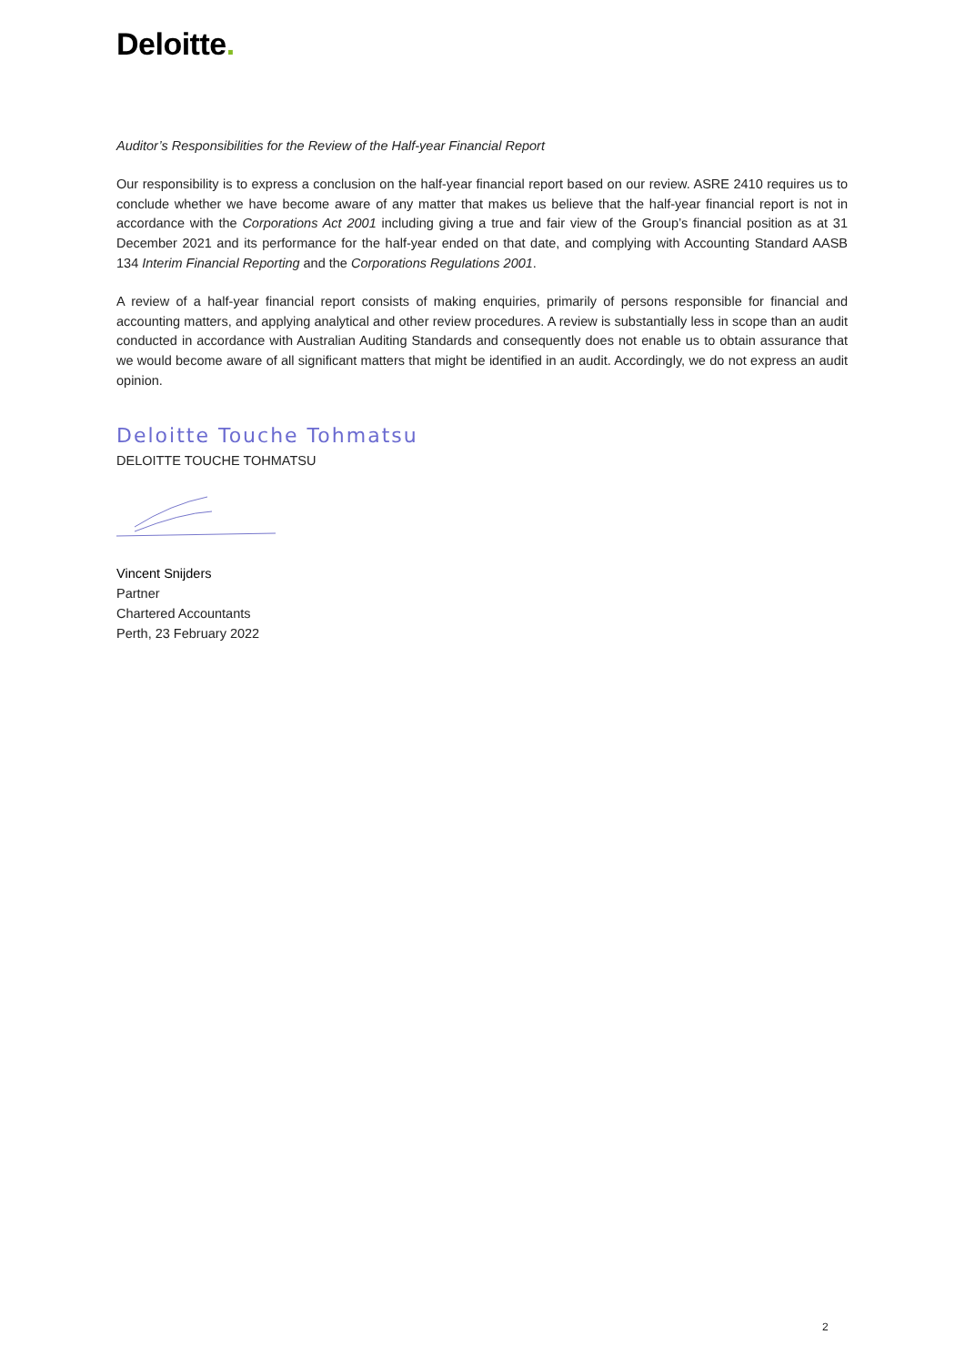Deloitte.
Auditor’s Responsibilities for the Review of the Half-year Financial Report
Our responsibility is to express a conclusion on the half-year financial report based on our review. ASRE 2410 requires us to conclude whether we have become aware of any matter that makes us believe that the half-year financial report is not in accordance with the Corporations Act 2001 including giving a true and fair view of the Group’s financial position as at 31 December 2021 and its performance for the half-year ended on that date, and complying with Accounting Standard AASB 134 Interim Financial Reporting and the Corporations Regulations 2001.
A review of a half-year financial report consists of making enquiries, primarily of persons responsible for financial and accounting matters, and applying analytical and other review procedures. A review is substantially less in scope than an audit conducted in accordance with Australian Auditing Standards and consequently does not enable us to obtain assurance that we would become aware of all significant matters that might be identified in an audit. Accordingly, we do not express an audit opinion.
Deloitte Touche Tohmatsu
DELOITTE TOUCHE TOHMATSU
Vincent Snijders
Partner
Chartered Accountants
Perth, 23 February 2022
2